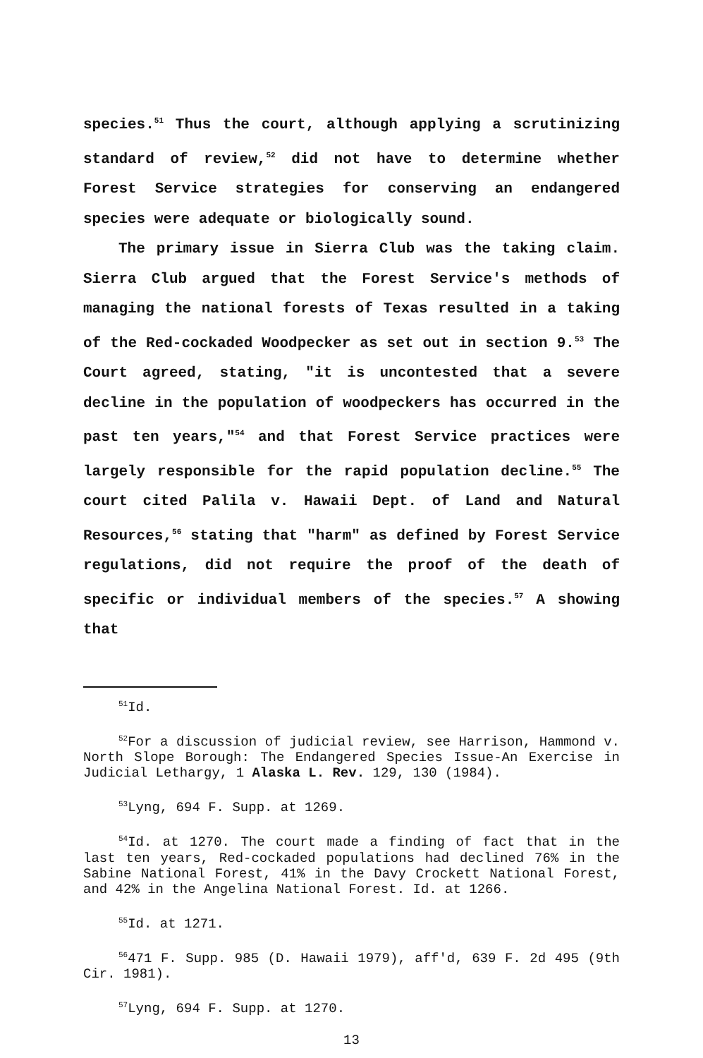species.<sup>51</sup> Thus the court, although applying a scrutinizing standard of review,<sup>52</sup> did not have to determine whether Forest Service strategies for conserving an endangered species were adequate or biologically sound.
The primary issue in Sierra Club was the taking claim. Sierra Club argued that the Forest Service's methods of managing the national forests of Texas resulted in a taking of the Red-cockaded Woodpecker as set out in section 9.<sup>53</sup> The Court agreed, stating, "it is uncontested that a severe decline in the population of woodpeckers has occurred in the past ten years,"<sup>54</sup> and that Forest Service practices were largely responsible for the rapid population decline.<sup>55</sup> The court cited Palila v. Hawaii Dept. of Land and Natural Resources,<sup>56</sup> stating that "harm" as defined by Forest Service regulations, did not require the proof of the death of specific or individual members of the species.<sup>57</sup> A showing that
<sup>51</sup> Id.
<sup>52</sup> For a discussion of judicial review, see Harrison, Hammond v. North Slope Borough: The Endangered Species Issue-An Exercise in Judicial Lethargy, 1 Alaska L. Rev. 129, 130 (1984).
<sup>53</sup> Lyng, 694 F. Supp. at 1269.
<sup>54</sup> Id. at 1270. The court made a finding of fact that in the last ten years, Red-cockaded populations had declined 76% in the Sabine National Forest, 41% in the Davy Crockett National Forest, and 42% in the Angelina National Forest. Id. at 1266.
<sup>55</sup> Id. at 1271.
<sup>56</sup> 471 F. Supp. 985 (D. Hawaii 1979), aff'd, 639 F. 2d 495 (9th Cir. 1981).
<sup>57</sup> Lyng, 694 F. Supp. at 1270.
13